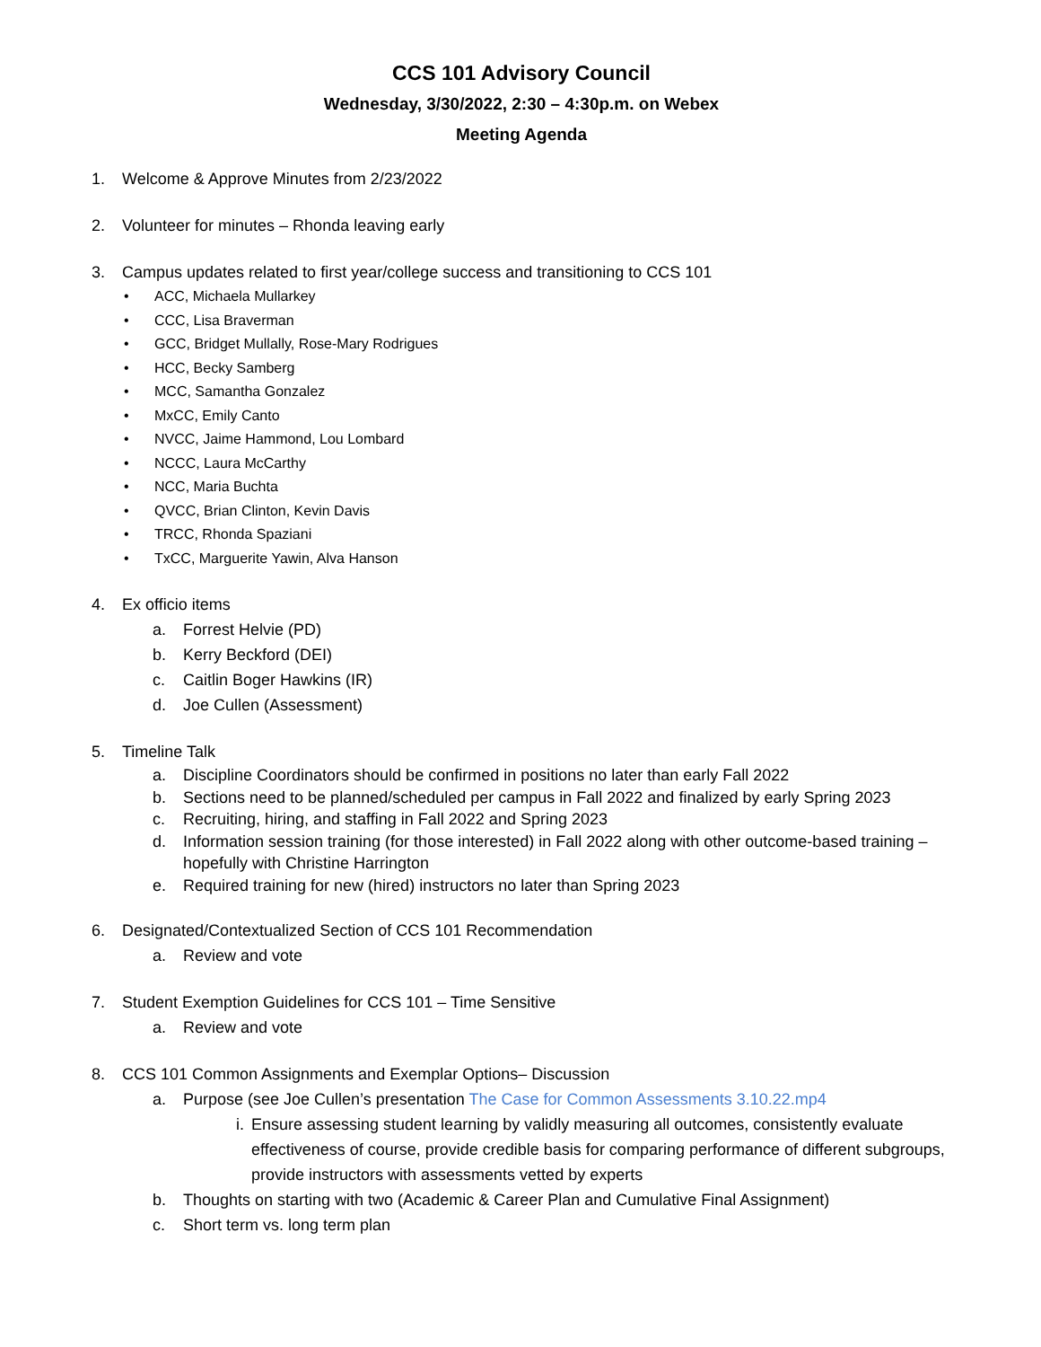CCS 101 Advisory Council
Wednesday, 3/30/2022, 2:30 – 4:30p.m. on Webex
Meeting Agenda
1. Welcome & Approve Minutes from 2/23/2022
2. Volunteer for minutes – Rhonda leaving early
3. Campus updates related to first year/college success and transitioning to CCS 101
• ACC, Michaela Mullarkey
• CCC, Lisa Braverman
• GCC, Bridget Mullally, Rose-Mary Rodrigues
• HCC, Becky Samberg
• MCC, Samantha Gonzalez
• MxCC, Emily Canto
• NVCC, Jaime Hammond, Lou Lombard
• NCCC, Laura McCarthy
• NCC, Maria Buchta
• QVCC, Brian Clinton, Kevin Davis
• TRCC, Rhonda Spaziani
• TxCC, Marguerite Yawin, Alva Hanson
4. Ex officio items
a. Forrest Helvie (PD)
b. Kerry Beckford (DEI)
c. Caitlin Boger Hawkins (IR)
d. Joe Cullen (Assessment)
5. Timeline Talk
a. Discipline Coordinators should be confirmed in positions no later than early Fall 2022
b. Sections need to be planned/scheduled per campus in Fall 2022 and finalized by early Spring 2023
c. Recruiting, hiring, and staffing in Fall 2022 and Spring 2023
d. Information session training (for those interested) in Fall 2022 along with other outcome-based training – hopefully with Christine Harrington
e. Required training for new (hired) instructors no later than Spring 2023
6. Designated/Contextualized Section of CCS 101 Recommendation
a. Review and vote
7. Student Exemption Guidelines for CCS 101 – Time Sensitive
a. Review and vote
8. CCS 101 Common Assignments and Exemplar Options– Discussion
a. Purpose (see Joe Cullen’s presentation The Case for Common Assessments 3.10.22.mp4
i. Ensure assessing student learning by validly measuring all outcomes, consistently evaluate effectiveness of course, provide credible basis for comparing performance of different subgroups, provide instructors with assessments vetted by experts
b. Thoughts on starting with two (Academic & Career Plan and Cumulative Final Assignment)
c. Short term vs. long term plan